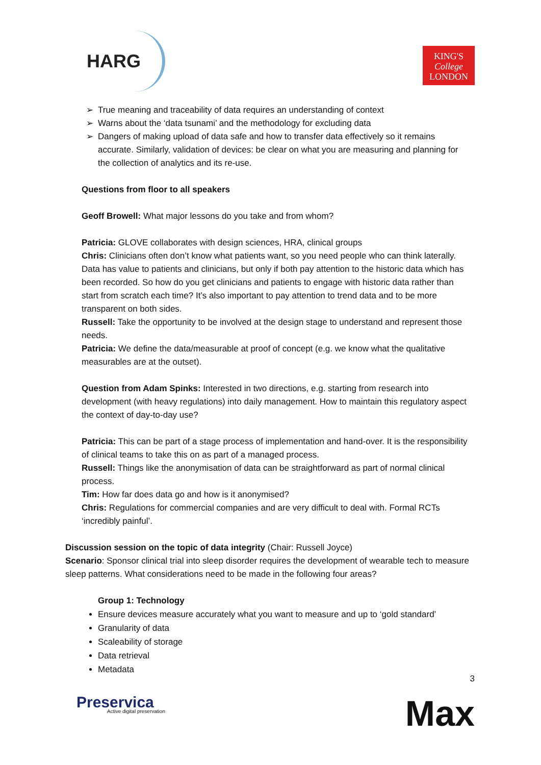HARG
KING'S
College
LONDON
True meaning and traceability of data requires an understanding of context
Warns about the ‘data tsunami’ and the methodology for excluding data
Dangers of making upload of data safe and how to transfer data effectively so it remains accurate. Similarly, validation of devices: be clear on what you are measuring and planning for the collection of analytics and its re-use.
Questions from floor to all speakers
Geoff Browell: What major lessons do you take and from whom?
Patricia: GLOVE collaborates with design sciences, HRA, clinical groups
Chris: Clinicians often don’t know what patients want, so you need people who can think laterally. Data has value to patients and clinicians, but only if both pay attention to the historic data which has been recorded. So how do you get clinicians and patients to engage with historic data rather than start from scratch each time? It’s also important to pay attention to trend data and to be more transparent on both sides.
Russell: Take the opportunity to be involved at the design stage to understand and represent those needs.
Patricia: We define the data/measurable at proof of concept (e.g. we know what the qualitative measurables are at the outset).
Question from Adam Spinks: Interested in two directions, e.g. starting from research into development (with heavy regulations) into daily management. How to maintain this regulatory aspect the context of day-to-day use?
Patricia: This can be part of a stage process of implementation and hand-over. It is the responsibility of clinical teams to take this on as part of a managed process.
Russell: Things like the anonymisation of data can be straightforward as part of normal clinical process.
Tim: How far does data go and how is it anonymised?
Chris: Regulations for commercial companies and are very difficult to deal with. Formal RCTs ‘incredibly painful’.
Discussion session on the topic of data integrity (Chair: Russell Joyce)
Scenario: Sponsor clinical trial into sleep disorder requires the development of wearable tech to measure sleep patterns. What considerations need to be made in the following four areas?
Group 1: Technology
Ensure devices measure accurately what you want to measure and up to ‘gold standard’
Granularity of data
Scaleability of storage
Data retrieval
Metadata
3
Preservica
Active digital preservation
Max